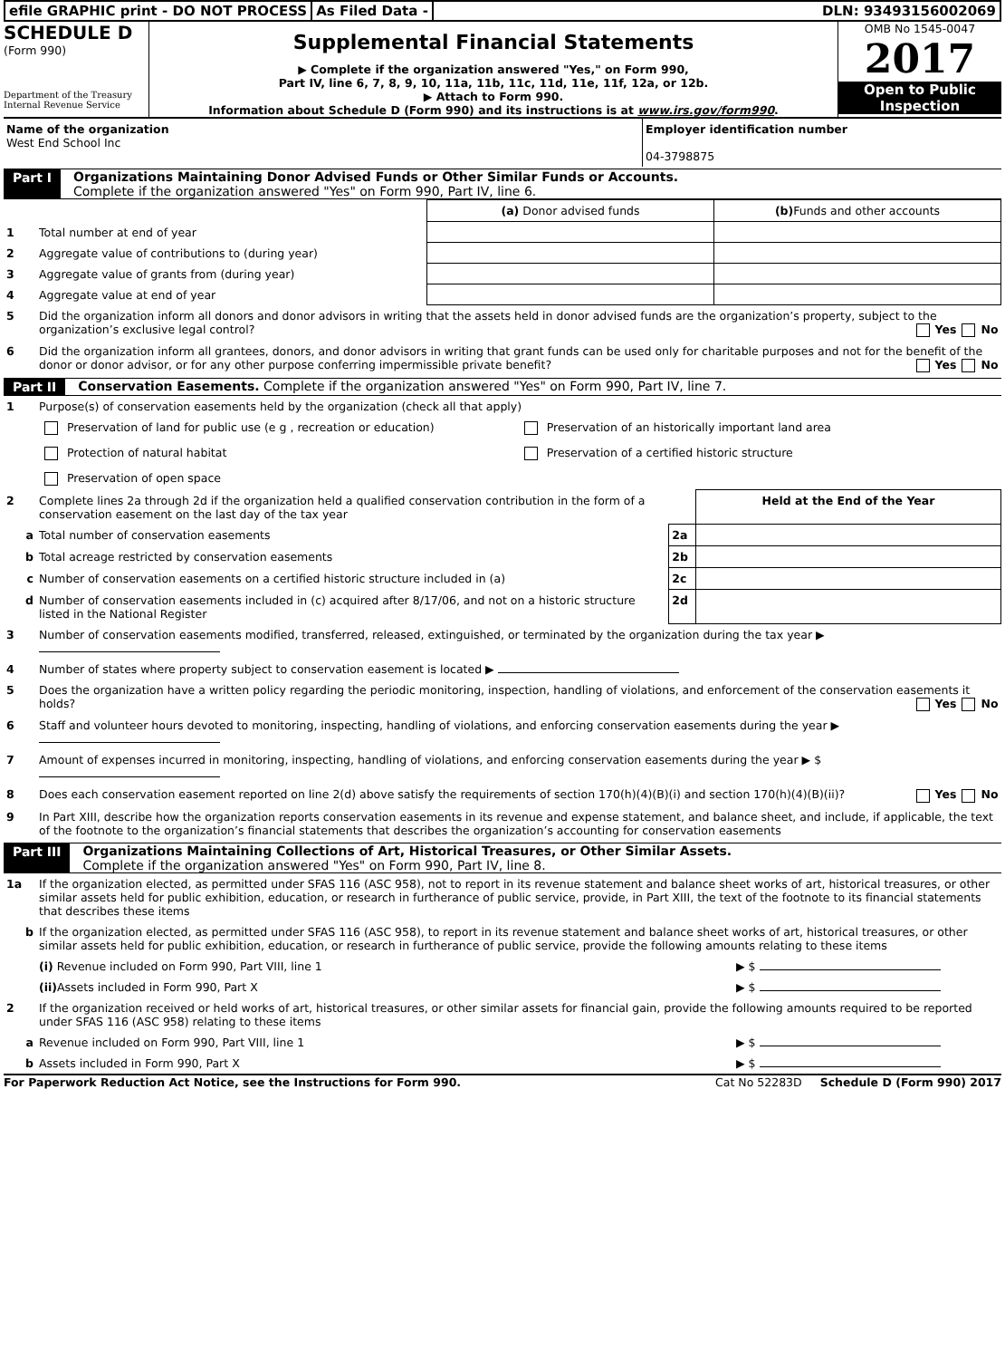efile GRAPHIC print - DO NOT PROCESS
As Filed Data - DLN: 93493156002069
SCHEDULE D
(Form 990)
Department of the Treasury
Internal Revenue Service
Supplemental Financial Statements
▶ Complete if the organization answered "Yes," on Form 990,
Part IV, line 6, 7, 8, 9, 10, 11a, 11b, 11c, 11d, 11e, 11f, 12a, or 12b.
▶ Attach to Form 990.
Information about Schedule D (Form 990) and its instructions is at www.irs.gov/form990.
OMB No 1545-0047
2017
Open to Public
Inspection
| Name of the organization West End School Inc | Employer identification number 04-3798875 |
Part I Organizations Maintaining Donor Advised Funds or Other Similar Funds or Accounts.
Complete if the organization answered "Yes" on Form 990, Part IV, line 6.
| | | (a) Donor advised funds | (b) Funds and other accounts |
| 1 | Total number at end of year | | |
| 2 | Aggregate value of contributions to (during year) | | |
| 3 | Aggregate value of grants from (during year) | | |
| 4 | Aggregate value at end of year | | |
| 5 | Did the organization inform all donors and donor advisors in writing that the assets held in donor advised funds are the organization’s property, subject to the organization’s exclusive legal control? Yes No | | |
| 6 | Did the organization inform all grantees, donors, and donor advisors in writing that grant funds can be used only for charitable purposes and not for the benefit of the donor or donor advisor, or for any other purpose conferring impermissible private benefit? Yes No | | |
Part II Conservation Easements. Complete if the organization answered "Yes" on Form 990, Part IV, line 7.
| 1 | Purpose(s) of conservation easements held by the organization (check all that apply) | | |
| | Preservation of land for public use (e g , recreation or education) Preservation of an historically important land area Protection of natural habitat Preservation of a certified historic structure Preservation of open space | | |
| 2 | Complete lines 2a through 2d if the organization held a qualified conservation contribution in the form of a conservation easement on the last day of the tax year | | Held at the End of the Year |
| a | Total number of conservation easements | 2a | |
| b | Total acreage restricted by conservation easements | 2b | |
| c | Number of conservation easements on a certified historic structure included in (a) | 2c | |
| d | Number of conservation easements included in (c) acquired after 8/17/06, and not on a historic structure listed in the National Register | 2d | |
| 3 | Number of conservation easements modified, transferred, released, extinguished, or terminated by the organization during the tax year ▶ | | |
| 4 | Number of states where property subject to conservation easement is located ▶ | | |
| 5 | Does the organization have a written policy regarding the periodic monitoring, inspection, handling of violations, and enforcement of the conservation easements it holds? Yes No | | |
| 6 | Staff and volunteer hours devoted to monitoring, inspecting, handling of violations, and enforcing conservation easements during the year ▶ | | |
| 7 | Amount of expenses incurred in monitoring, inspecting, handling of violations, and enforcing conservation easements during the year ▶ $ | | |
| 8 | Does each conservation easement reported on line 2(d) above satisfy the requirements of section 170(h)(4)(B)(i) and section 170(h)(4)(B)(ii)? Yes No | | |
| 9 | In Part XIII, describe how the organization reports conservation easements in its revenue and expense statement, and balance sheet, and include, if applicable, the text of the footnote to the organization’s financial statements that describes the organization’s accounting for conservation easements | | |
Part III Organizations Maintaining Collections of Art, Historical Treasures, or Other Similar Assets.
Complete if the organization answered "Yes" on Form 990, Part IV, line 8.
| 1a | If the organization elected, as permitted under SFAS 116 (ASC 958), not to report in its revenue statement and balance sheet works of art, historical treasures, or other similar assets held for public exhibition, education, or research in furtherance of public service, provide, in Part XIII, the text of the footnote to its financial statements that describes these items | |
| b | If the organization elected, as permitted under SFAS 116 (ASC 958), to report in its revenue statement and balance sheet works of art, historical treasures, or other similar assets held for public exhibition, education, or research in furtherance of public service, provide the following amounts relating to these items | |
| | (i) Revenue included on Form 990, Part VIII, line 1 | ▶ $ |
| | (ii) Assets included in Form 990, Part X | ▶ $ |
| 2 | If the organization received or held works of art, historical treasures, or other similar assets for financial gain, provide the following amounts required to be reported under SFAS 116 (ASC 958) relating to these items | |
| a | Revenue included on Form 990, Part VIII, line 1 | ▶ $ |
| b | Assets included in Form 990, Part X | ▶ $ |
For Paperwork Reduction Act Notice, see the Instructions for Form 990. Cat No 52283D Schedule D (Form 990) 2017